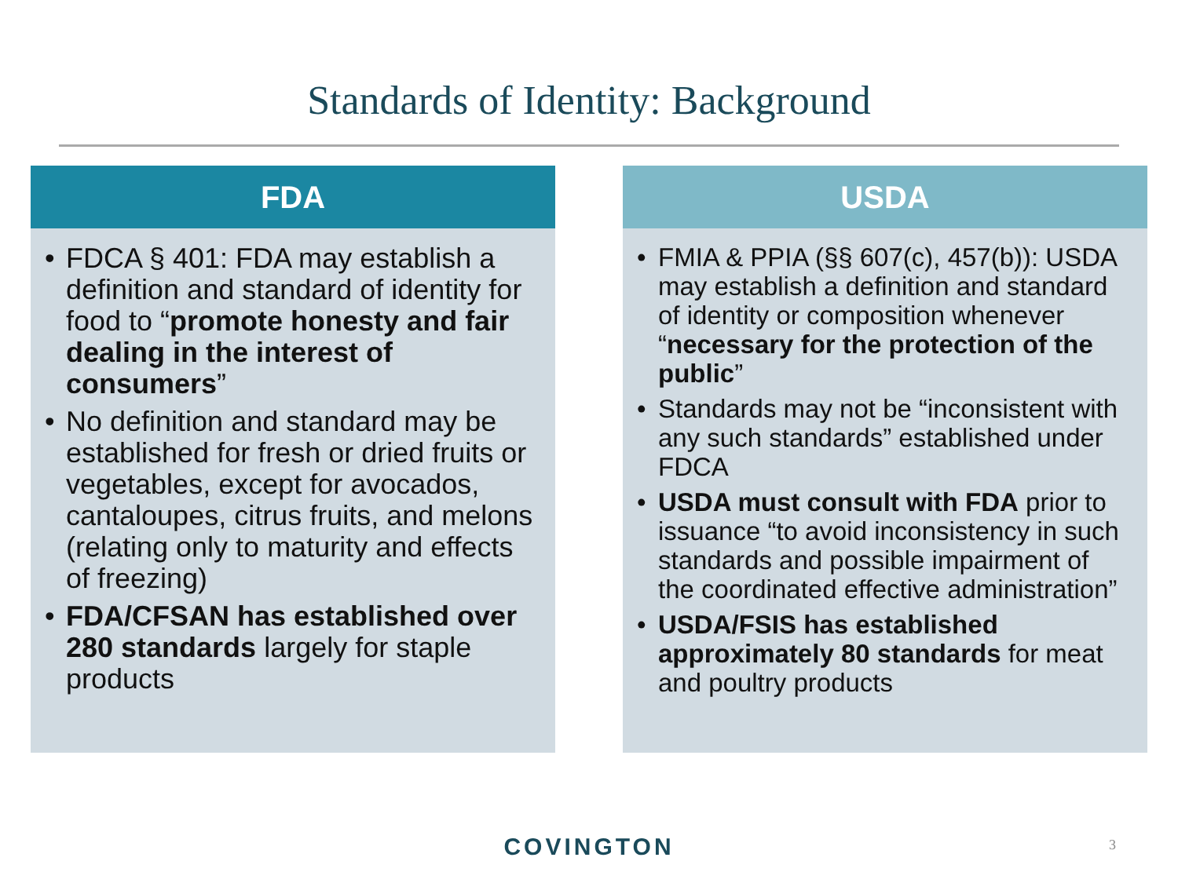Standards of Identity: Background
FDA
• FDCA § 401: FDA may establish a definition and standard of identity for food to “promote honesty and fair dealing in the interest of consumers”
• No definition and standard may be established for fresh or dried fruits or vegetables, except for avocados, cantaloupes, citrus fruits, and melons (relating only to maturity and effects of freezing)
• FDA/CFSAN has established over 280 standards largely for staple products
USDA
• FMIA & PPIA (§§ 607(c), 457(b)): USDA may establish a definition and standard of identity or composition whenever “necessary for the protection of the public”
• Standards may not be “inconsistent with any such standards” established under FDCA
• USDA must consult with FDA prior to issuance “to avoid inconsistency in such standards and possible impairment of the coordinated effective administration”
• USDA/FSIS has established approximately 80 standards for meat and poultry products
COVINGTON 3